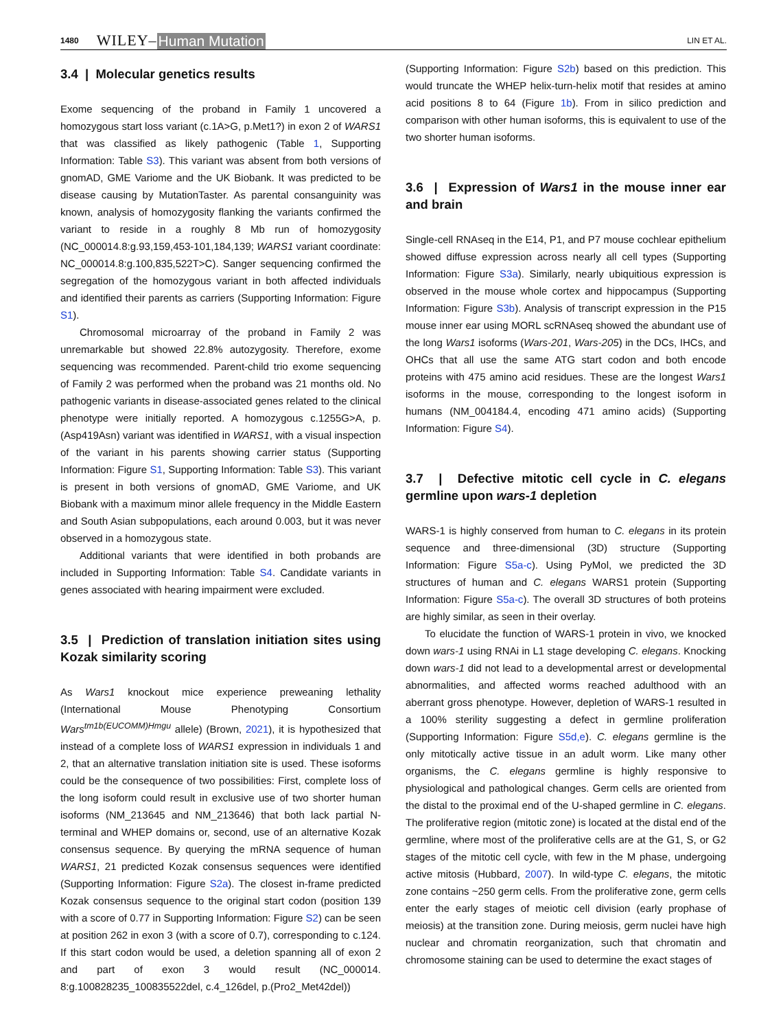1480 WILEY– Human Mutation LIN ET AL.
3.4 | Molecular genetics results
Exome sequencing of the proband in Family 1 uncovered a homozygous start loss variant (c.1A>G, p.Met1?) in exon 2 of WARS1 that was classified as likely pathogenic (Table 1, Supporting Information: Table S3). This variant was absent from both versions of gnomAD, GME Variome and the UK Biobank. It was predicted to be disease causing by MutationTaster. As parental consanguinity was known, analysis of homozygosity flanking the variants confirmed the variant to reside in a roughly 8 Mb run of homozygosity (NC_000014.8:g.93,159,453-101,184,139; WARS1 variant coordinate: NC_000014.8:g.100,835,522T>C). Sanger sequencing confirmed the segregation of the homozygous variant in both affected individuals and identified their parents as carriers (Supporting Information: Figure S1).
Chromosomal microarray of the proband in Family 2 was unremarkable but showed 22.8% autozygosity. Therefore, exome sequencing was recommended. Parent-child trio exome sequencing of Family 2 was performed when the proband was 21 months old. No pathogenic variants in disease-associated genes related to the clinical phenotype were initially reported. A homozygous c.1255G>A, p.(Asp419Asn) variant was identified in WARS1, with a visual inspection of the variant in his parents showing carrier status (Supporting Information: Figure S1, Supporting Information: Table S3). This variant is present in both versions of gnomAD, GME Variome, and UK Biobank with a maximum minor allele frequency in the Middle Eastern and South Asian subpopulations, each around 0.003, but it was never observed in a homozygous state.
Additional variants that were identified in both probands are included in Supporting Information: Table S4. Candidate variants in genes associated with hearing impairment were excluded.
3.5 | Prediction of translation initiation sites using Kozak similarity scoring
As Wars1 knockout mice experience preweaning lethality (International Mouse Phenotyping Consortium Wars<sup>tm1b(EUCOMM)Hmgu</sup> allele) (Brown, 2021), it is hypothesized that instead of a complete loss of WARS1 expression in individuals 1 and 2, that an alternative translation initiation site is used. These isoforms could be the consequence of two possibilities: First, complete loss of the long isoform could result in exclusive use of two shorter human isoforms (NM_213645 and NM_213646) that both lack partial N-terminal and WHEP domains or, second, use of an alternative Kozak consensus sequence. By querying the mRNA sequence of human WARS1, 21 predicted Kozak consensus sequences were identified (Supporting Information: Figure S2a). The closest in-frame predicted Kozak consensus sequence to the original start codon (position 139 with a score of 0.77 in Supporting Information: Figure S2) can be seen at position 262 in exon 3 (with a score of 0.7), corresponding to c.124. If this start codon would be used, a deletion spanning all of exon 2 and part of exon 3 would result (NC_000014. 8:g.100828235_100835522del, c.4_126del, p.(Pro2_Met42del))
(Supporting Information: Figure S2b) based on this prediction. This would truncate the WHEP helix-turn-helix motif that resides at amino acid positions 8 to 64 (Figure 1b). From in silico prediction and comparison with other human isoforms, this is equivalent to use of the two shorter human isoforms.
3.6 | Expression of Wars1 in the mouse inner ear and brain
Single-cell RNAseq in the E14, P1, and P7 mouse cochlear epithelium showed diffuse expression across nearly all cell types (Supporting Information: Figure S3a). Similarly, nearly ubiquitious expression is observed in the mouse whole cortex and hippocampus (Supporting Information: Figure S3b). Analysis of transcript expression in the P15 mouse inner ear using MORL scRNAseq showed the abundant use of the long Wars1 isoforms (Wars-201, Wars-205) in the DCs, IHCs, and OHCs that all use the same ATG start codon and both encode proteins with 475 amino acid residues. These are the longest Wars1 isoforms in the mouse, corresponding to the longest isoform in humans (NM_004184.4, encoding 471 amino acids) (Supporting Information: Figure S4).
3.7 | Defective mitotic cell cycle in C. elegans germline upon wars-1 depletion
WARS-1 is highly conserved from human to C. elegans in its protein sequence and three-dimensional (3D) structure (Supporting Information: Figure S5a-c). Using PyMol, we predicted the 3D structures of human and C. elegans WARS1 protein (Supporting Information: Figure S5a-c). The overall 3D structures of both proteins are highly similar, as seen in their overlay.
To elucidate the function of WARS-1 protein in vivo, we knocked down wars-1 using RNAi in L1 stage developing C. elegans. Knocking down wars-1 did not lead to a developmental arrest or developmental abnormalities, and affected worms reached adulthood with an aberrant gross phenotype. However, depletion of WARS-1 resulted in a 100% sterility suggesting a defect in germline proliferation (Supporting Information: Figure S5d,e). C. elegans germline is the only mitotically active tissue in an adult worm. Like many other organisms, the C. elegans germline is highly responsive to physiological and pathological changes. Germ cells are oriented from the distal to the proximal end of the U-shaped germline in C. elegans. The proliferative region (mitotic zone) is located at the distal end of the germline, where most of the proliferative cells are at the G1, S, or G2 stages of the mitotic cell cycle, with few in the M phase, undergoing active mitosis (Hubbard, 2007). In wild-type C. elegans, the mitotic zone contains ~250 germ cells. From the proliferative zone, germ cells enter the early stages of meiotic cell division (early prophase of meiosis) at the transition zone. During meiosis, germ nuclei have high nuclear and chromatin reorganization, such that chromatin and chromosome staining can be used to determine the exact stages of